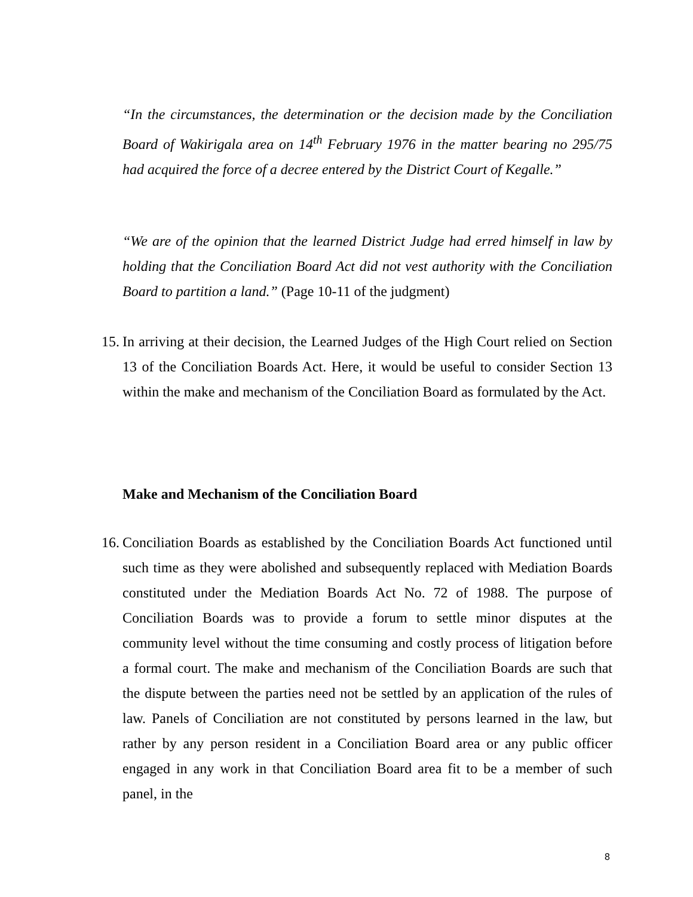“In the circumstances, the determination or the decision made by the Conciliation Board of Wakirigala area on 14<sup>th</sup> February 1976 in the matter bearing no 295/75 had acquired the force of a decree entered by the District Court of Kegalle.”
“We are of the opinion that the learned District Judge had erred himself in law by holding that the Conciliation Board Act did not vest authority with the Conciliation Board to partition a land.” (Page 10-11 of the judgment)
15.
In arriving at their decision, the Learned Judges of the High Court relied on Section 13 of the Conciliation Boards Act. Here, it would be useful to consider Section 13 within the make and mechanism of the Conciliation Board as formulated by the Act.
Make and Mechanism of the Conciliation Board
16.
Conciliation Boards as established by the Conciliation Boards Act functioned until such time as they were abolished and subsequently replaced with Mediation Boards constituted under the Mediation Boards Act No. 72 of 1988. The purpose of Conciliation Boards was to provide a forum to settle minor disputes at the community level without the time consuming and costly process of litigation before a formal court. The make and mechanism of the Conciliation Boards are such that the dispute between the parties need not be settled by an application of the rules of law. Panels of Conciliation are not constituted by persons learned in the law, but rather by any person resident in a Conciliation Board area or any public officer engaged in any work in that Conciliation Board area fit to be a member of such panel, in the
8